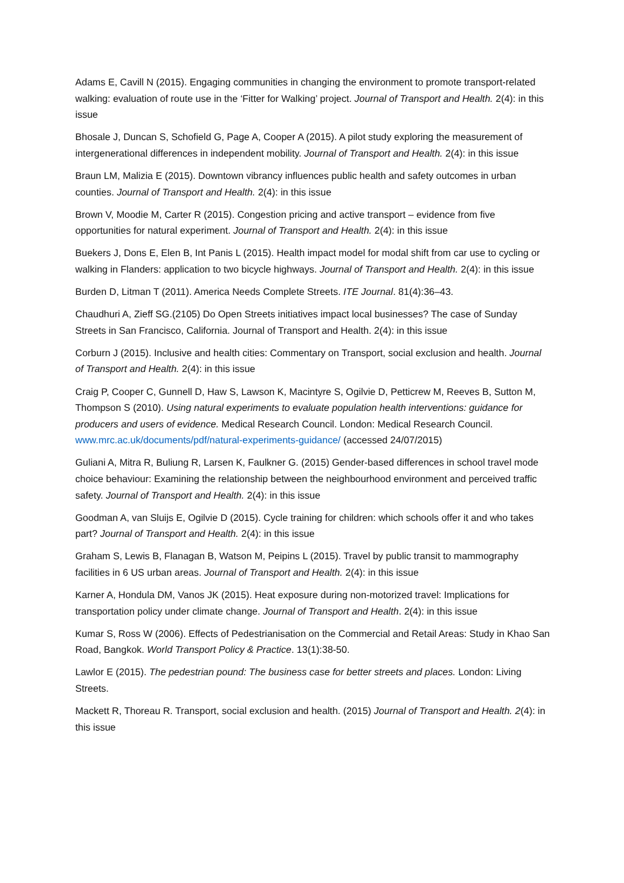Adams E, Cavill N (2015). Engaging communities in changing the environment to promote transport-related walking: evaluation of route use in the ‘Fitter for Walking’ project. Journal of Transport and Health. 2(4): in this issue
Bhosale J, Duncan S, Schofield G, Page A, Cooper A (2015). A pilot study exploring the measurement of intergenerational differences in independent mobility. Journal of Transport and Health. 2(4): in this issue
Braun LM, Malizia E (2015). Downtown vibrancy influences public health and safety outcomes in urban counties. Journal of Transport and Health. 2(4): in this issue
Brown V, Moodie M, Carter R (2015). Congestion pricing and active transport – evidence from five opportunities for natural experiment. Journal of Transport and Health. 2(4): in this issue
Buekers J, Dons E, Elen B, Int Panis L (2015). Health impact model for modal shift from car use to cycling or walking in Flanders: application to two bicycle highways. Journal of Transport and Health. 2(4): in this issue
Burden D, Litman T (2011). America Needs Complete Streets. ITE Journal. 81(4):36–43.
Chaudhuri A, Zieff SG.(2105) Do Open Streets initiatives impact local businesses? The case of Sunday Streets in San Francisco, California. Journal of Transport and Health. 2(4): in this issue
Corburn J (2015). Inclusive and health cities: Commentary on Transport, social exclusion and health. Journal of Transport and Health. 2(4): in this issue
Craig P, Cooper C, Gunnell D, Haw S, Lawson K, Macintyre S, Ogilvie D, Petticrew M, Reeves B, Sutton M, Thompson S (2010). Using natural experiments to evaluate population health interventions: guidance for producers and users of evidence. Medical Research Council. London: Medical Research Council. www.mrc.ac.uk/documents/pdf/natural-experiments-guidance/ (accessed 24/07/2015)
Guliani A, Mitra R, Buliung R, Larsen K, Faulkner G. (2015) Gender-based differences in school travel mode choice behaviour: Examining the relationship between the neighbourhood environment and perceived traffic safety. Journal of Transport and Health. 2(4): in this issue
Goodman A, van Sluijs E, Ogilvie D (2015). Cycle training for children: which schools offer it and who takes part? Journal of Transport and Health. 2(4): in this issue
Graham S, Lewis B, Flanagan B, Watson M, Peipins L (2015). Travel by public transit to mammography facilities in 6 US urban areas. Journal of Transport and Health. 2(4): in this issue
Karner A, Hondula DM, Vanos JK (2015). Heat exposure during non-motorized travel: Implications for transportation policy under climate change. Journal of Transport and Health. 2(4): in this issue
Kumar S, Ross W (2006). Effects of Pedestrianisation on the Commercial and Retail Areas: Study in Khao San Road, Bangkok. World Transport Policy & Practice. 13(1):38-50.
Lawlor E (2015). The pedestrian pound: The business case for better streets and places. London: Living Streets.
Mackett R, Thoreau R. Transport, social exclusion and health. (2015) Journal of Transport and Health. 2(4): in this issue